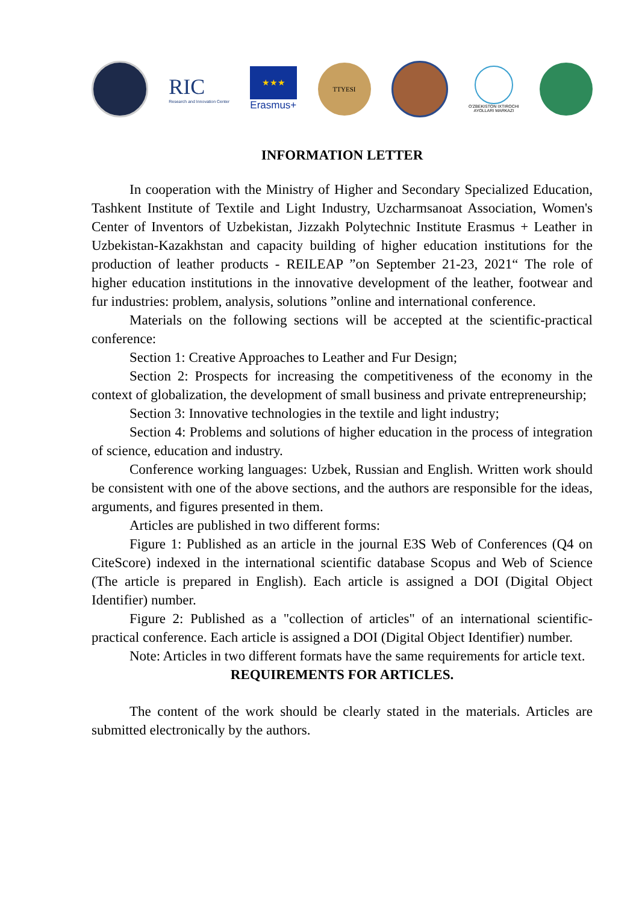RIC
Research and Innovation Center
★★★
Erasmus+
TTYESI
O'ZBEKISTON IXTIROCHI
AYOLLARI MARKAZI
INFORMATION LETTER
In cooperation with the Ministry of Higher and Secondary Specialized Education, Tashkent Institute of Textile and Light Industry, Uzcharmsanoat Association, Women's Center of Inventors of Uzbekistan, Jizzakh Polytechnic Institute Erasmus + Leather in Uzbekistan-Kazakhstan and capacity building of higher education institutions for the production of leather products - REILEAP ”on September 21-23, 2021“ The role of higher education institutions in the innovative development of the leather, footwear and fur industries: problem, analysis, solutions ”online and international conference.
Materials on the following sections will be accepted at the scientific-practical conference:
Section 1: Creative Approaches to Leather and Fur Design;
Section 2: Prospects for increasing the competitiveness of the economy in the context of globalization, the development of small business and private entrepreneurship;
Section 3: Innovative technologies in the textile and light industry;
Section 4: Problems and solutions of higher education in the process of integration of science, education and industry.
Conference working languages: Uzbek, Russian and English. Written work should be consistent with one of the above sections, and the authors are responsible for the ideas, arguments, and figures presented in them.
Articles are published in two different forms:
Figure 1: Published as an article in the journal E3S Web of Conferences (Q4 on CiteScore) indexed in the international scientific database Scopus and Web of Science (The article is prepared in English). Each article is assigned a DOI (Digital Object Identifier) number.
Figure 2: Published as a "collection of articles" of an international scientific-practical conference. Each article is assigned a DOI (Digital Object Identifier) number.
Note: Articles in two different formats have the same requirements for article text.
REQUIREMENTS FOR ARTICLES.
The content of the work should be clearly stated in the materials. Articles are submitted electronically by the authors.